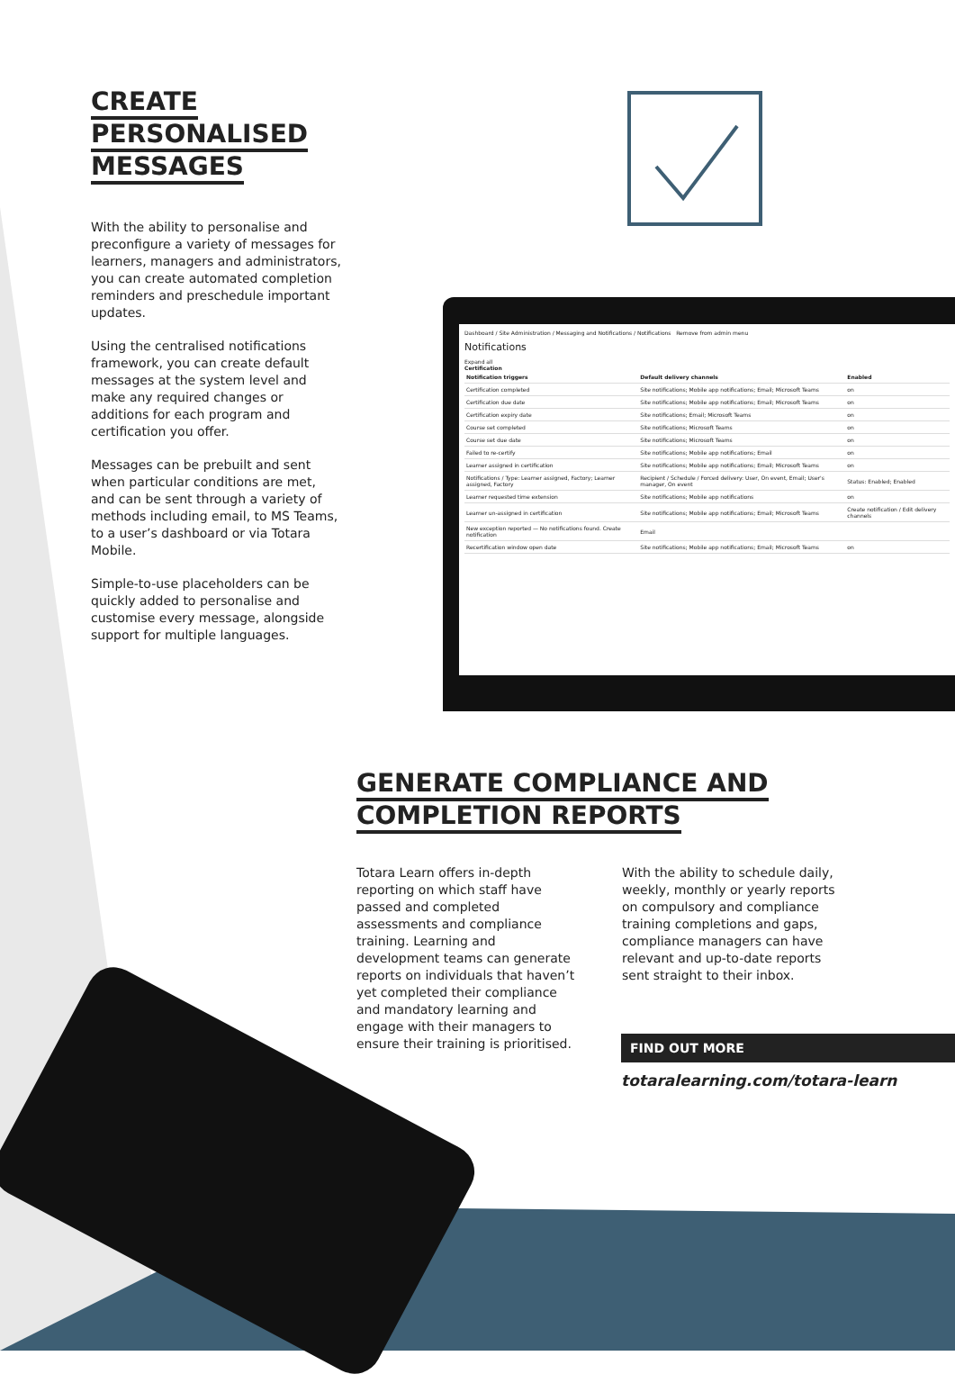CREATE PERSONALISED MESSAGES
With the ability to personalise and preconfigure a variety of messages for learners, managers and administrators, you can create automated completion reminders and preschedule important updates.
Using the centralised notifications framework, you can create default messages at the system level and make any required changes or additions for each program and certification you offer.
Messages can be prebuilt and sent when particular conditions are met, and can be sent through a variety of methods including email, to MS Teams, to a user’s dashboard or via Totara Mobile.
Simple-to-use placeholders can be quickly added to personalise and customise every message, alongside support for multiple languages.
Dashboard / Site Administration / Messaging and Notifications / Notifications Remove from admin menu
Notifications
Expand all
Certification
| Notification triggers | Default delivery channels | Enabled |
| --- | --- | --- |
| Certification completed | Site notifications; Mobile app notifications; Email; Microsoft Teams | on |
| Certification due date | Site notifications; Mobile app notifications; Email; Microsoft Teams | on |
| Certification expiry date | Site notifications; Email; Microsoft Teams | on |
| Course set completed | Site notifications; Microsoft Teams | on |
| Course set due date | Site notifications; Microsoft Teams | on |
| Failed to re-certify | Site notifications; Mobile app notifications; Email | on |
| Learner assigned in certification | Site notifications; Mobile app notifications; Email; Microsoft Teams | on |
| Notifications / Type: Learner assigned, Factory; Learner assigned, Factory | Recipient / Schedule / Forced delivery: User, On event, Email; User's manager, On event | Status: Enabled; Enabled |
| Learner requested time extension | Site notifications; Mobile app notifications | on |
| Learner un-assigned in certification | Site notifications; Mobile app notifications; Email; Microsoft Teams | Create notification / Edit delivery channels |
| New exception reported — No notifications found. Create notification | Email | |
| Recertification window open date | Site notifications; Mobile app notifications; Email; Microsoft Teams | on |
GENERATE COMPLIANCE AND COMPLETION REPORTS
Totara Learn offers in-depth reporting on which staff have passed and completed assessments and compliance training. Learning and development teams can generate reports on individuals that haven’t yet completed their compliance and mandatory learning and engage with their managers to ensure their training is prioritised.
With the ability to schedule daily, weekly, monthly or yearly reports on compulsory and compliance training completions and gaps, compliance managers can have relevant and up-to-date reports sent straight to their inbox.
FIND OUT MORE
totaralearning.com/totara-learn